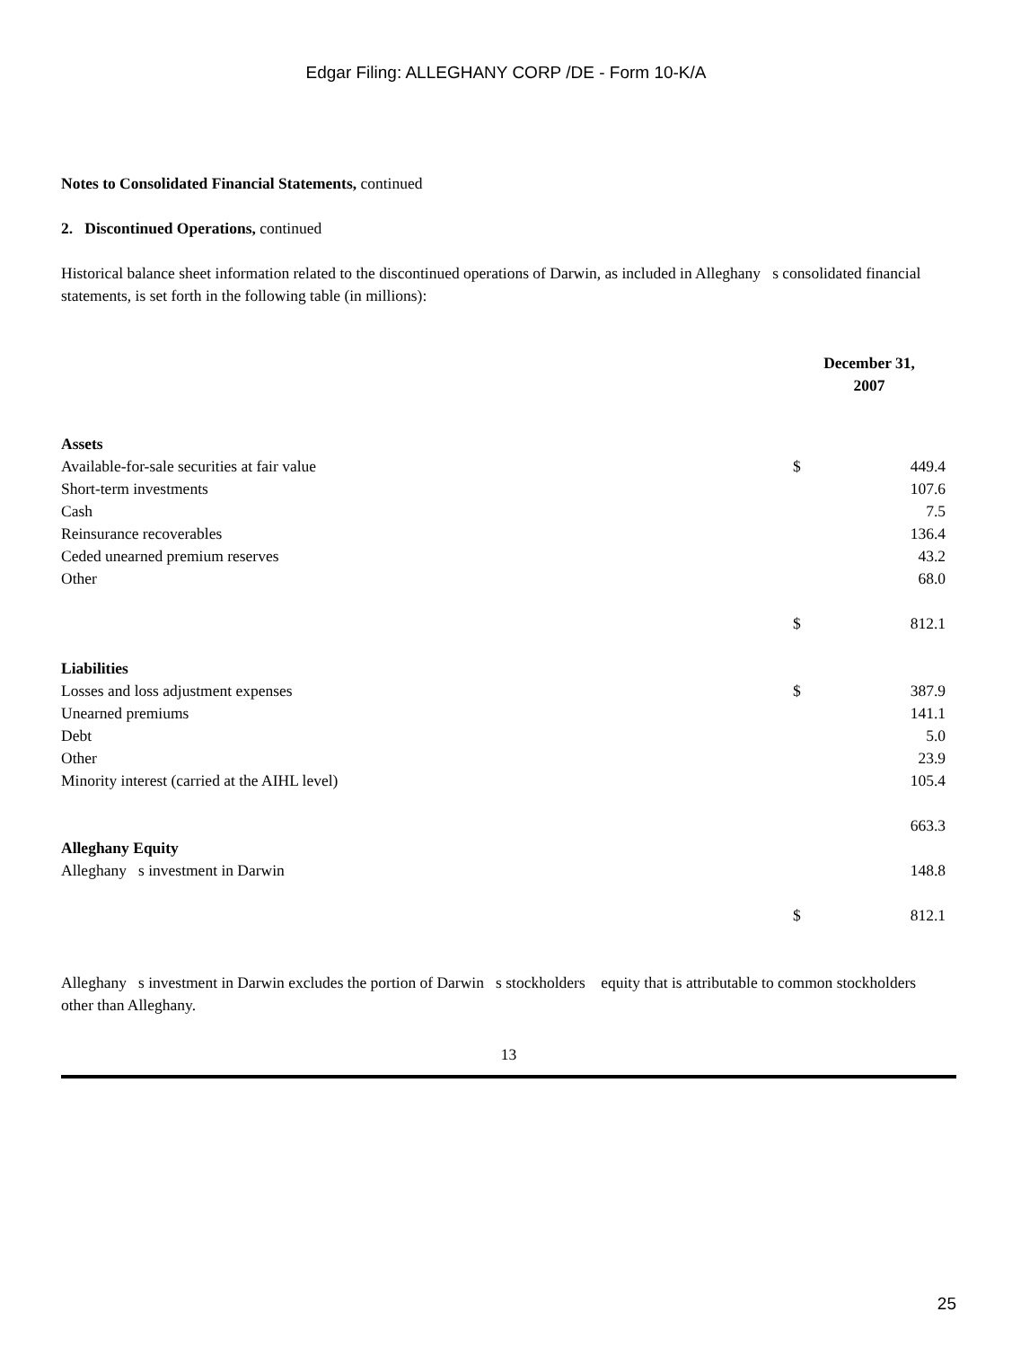Edgar Filing: ALLEGHANY CORP /DE - Form 10-K/A
Notes to Consolidated Financial Statements, continued
2. Discontinued Operations, continued
Historical balance sheet information related to the discontinued operations of Darwin, as included in Alleghany s consolidated financial statements, is set forth in the following table (in millions):
| | December 31, 2007 | |
| Assets | | |
| Available-for-sale securities at fair value | $ | 449.4 |
| Short-term investments | | 107.6 |
| Cash | | 7.5 |
| Reinsurance recoverables | | 136.4 |
| Ceded unearned premium reserves | | 43.2 |
| Other | | 68.0 |
| | $ | 812.1 |
| Liabilities | | |
| Losses and loss adjustment expenses | $ | 387.9 |
| Unearned premiums | | 141.1 |
| Debt | | 5.0 |
| Other | | 23.9 |
| Minority interest (carried at the AIHL level) | | 105.4 |
| | | 663.3 |
| Alleghany Equity | | |
| Alleghany s investment in Darwin | | 148.8 |
| | $ | 812.1 |
Alleghany s investment in Darwin excludes the portion of Darwin s stockholders equity that is attributable to common stockholders other than Alleghany.
13
25